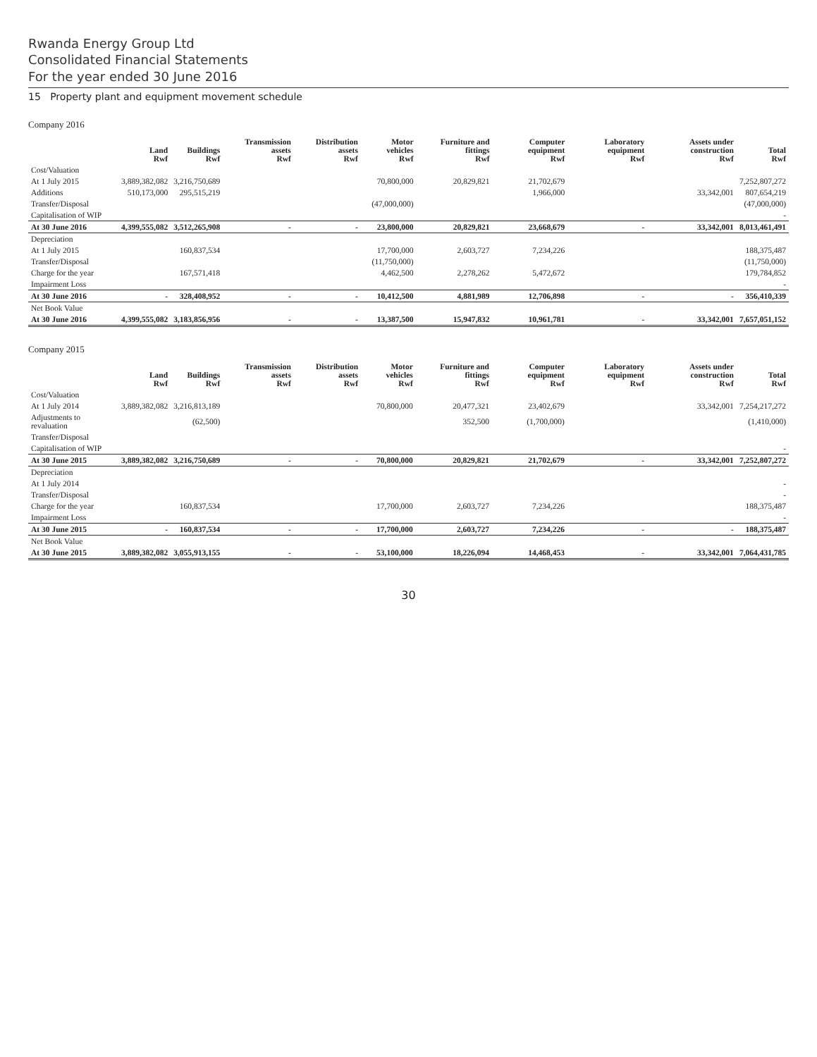Rwanda Energy Group Ltd
Consolidated Financial Statements
For the year ended 30 June 2016
15 Property plant and equipment movement schedule
Company 2016
| | Land Rwf | Buildings Rwf | Transmission assets Rwf | Distribution assets Rwf | Motor vehicles Rwf | Furniture and fittings Rwf | Computer equipment Rwf | Laboratory equipment Rwf | Assets under construction Rwf | Total Rwf |
| --- | --- | --- | --- | --- | --- | --- | --- | --- | --- | --- |
| Cost/Valuation | | | | | | | | | | |
| At 1 July 2015 | 3,889,382,082 | 3,216,750,689 | | | 70,800,000 | 20,829,821 | 21,702,679 | | | 7,252,807,272 |
| Additions | 510,173,000 | 295,515,219 | | | | | 1,966,000 | | 33,342,001 | 807,654,219 |
| Transfer/Disposal | | | | | (47,000,000) | | | | | (47,000,000) |
| Capitalisation of WIP | | | | | | | | | | - |
| At 30 June 2016 | 4,399,555,082 | 3,512,265,908 | - | - | 23,800,000 | 20,829,821 | 23,668,679 | - | 33,342,001 | 8,013,461,491 |
| Depreciation | | | | | | | | | | |
| At 1 July 2015 | | 160,837,534 | | | 17,700,000 | 2,603,727 | 7,234,226 | | | 188,375,487 |
| Transfer/Disposal | | | | | (11,750,000) | | | | | (11,750,000) |
| Charge for the year | | 167,571,418 | | | 4,462,500 | 2,278,262 | 5,472,672 | | | 179,784,852 |
| Impairment Loss | | | | | | | | | | - |
| At 30 June 2016 | - | 328,408,952 | - | - | 10,412,500 | 4,881,989 | 12,706,898 | - | - | 356,410,339 |
| Net Book Value | | | | | | | | | | |
| At 30 June 2016 | 4,399,555,082 | 3,183,856,956 | - | - | 13,387,500 | 15,947,832 | 10,961,781 | - | 33,342,001 | 7,657,051,152 |
Company 2015
| | Land Rwf | Buildings Rwf | Transmission assets Rwf | Distribution assets Rwf | Motor vehicles Rwf | Furniture and fittings Rwf | Computer equipment Rwf | Laboratory equipment Rwf | Assets under construction Rwf | Total Rwf |
| --- | --- | --- | --- | --- | --- | --- | --- | --- | --- | --- |
| Cost/Valuation | | | | | | | | | | |
| At 1 July 2014 | 3,889,382,082 | 3,216,813,189 | | | 70,800,000 | 20,477,321 | 23,402,679 | | 33,342,001 | 7,254,217,272 |
| Adjustments to revaluation | | (62,500) | | | | 352,500 | (1,700,000) | | | (1,410,000) |
| Transfer/Disposal | | | | | | | | | | |
| Capitalisation of WIP | | | | | | | | | | - |
| At 30 June 2015 | 3,889,382,082 | 3,216,750,689 | - | - | 70,800,000 | 20,829,821 | 21,702,679 | - | 33,342,001 | 7,252,807,272 |
| Depreciation | | | | | | | | | | |
| At 1 July 2014 | | | | | | | | | | - |
| Transfer/Disposal | | | | | | | | | | - |
| Charge for the year | | 160,837,534 | | | 17,700,000 | 2,603,727 | 7,234,226 | | | 188,375,487 |
| Impairment Loss | | | | | | | | | | - |
| At 30 June 2015 | - | 160,837,534 | - | - | 17,700,000 | 2,603,727 | 7,234,226 | - | - | 188,375,487 |
| Net Book Value | | | | | | | | | | |
| At 30 June 2015 | 3,889,382,082 | 3,055,913,155 | - | - | 53,100,000 | 18,226,094 | 14,468,453 | - | 33,342,001 | 7,064,431,785 |
30